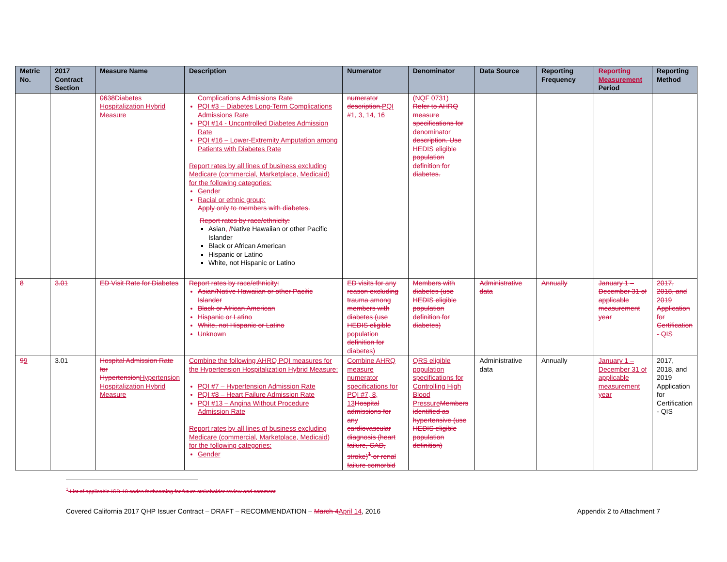| Metric No. | 2017 Contract Section | Measure Name | Description | Numerator | Denominator | Data Source | Reporting Frequency | Reporting Measurement Period | Reporting Method |
| --- | --- | --- | --- | --- | --- | --- | --- | --- | --- |
| | | 0638 Diabetes Hospitalization Hybrid Measure | Complications Admissions Rate PQI #3 – Diabetes Long-Term Complications Admissions Rate PQI #14 - Uncontrolled Diabetes Admission Rate PQI #16 – Lower-Extremity Amputation among Patients with Diabetes Rate Report rates by all lines of business excluding Medicare (commercial, Marketplace, Medicaid) for the following categories: Gender Racial or ethnic group: Apply only to members with diabetes. Report rates by race/ethnicity: Asian , / Native Hawaiian or other Pacific Islander Black or African American Hispanic or Latino White, not Hispanic or Latino | numerator description. PQI #1, 3, 14, 16 | (NQF 0731) Refer to AHRQ measure specifications for denominator description. Use HEDIS eligible population definition for diabetes. | | | | |
| 8 | 3.01 | ED Visit Rate for Diabetes | Report rates by race/ethnicity: Asian/Native Hawaiian or other Pacific Islander Black or African American Hispanic or Latino White, not Hispanic or Latino Unknown | ED visits for any reason excluding trauma among members with diabetes (use HEDIS eligible population definition for diabetes) | Members with diabetes (use HEDIS eligible population definition for diabetes) | Administrative data | Annually | January 1 – December 31 of applicable measurement year | 2017, 2018, and 2019 Application for Certification - QIS |
| 9 9 | 3.01 | Hospital Admission Rate for Hypertension Hypertension Hospitalization Hybrid Measure | Combine the following AHRQ PQI measures for the Hypertension Hospitalization Hybrid Measure: PQI #7 – Hypertension Admission Rate PQI #8 – Heart Failure Admission Rate PQI #13 – Angina Without Procedure Admission Rate Report rates by all lines of business excluding Medicare (commercial, Marketplace, Medicaid) for the following categories: Gender | Combine AHRQ measure numerator specifications for PQI #7, 8, 13 Hospital admissions for any cardiovascular diagnosis (heart failure, CAD, stroke)<sup>1</sup> or renal failure comorbid | QRS eligible population specifications for Controlling High Blood Pressure Members identified as hypertensive (use HEDIS eligible population definition) | Administrative data | Annually | January 1 – December 31 of applicable measurement year | 2017, 2018, and 2019 Application for Certification - QIS |
<sup>1</sup> List of applicable ICD-10 codes forthcoming for future stakeholder review and comment
Covered California 2017 QHP Issuer Contract – DRAFT – RECOMMENDATION – March 4 April 14, 2016 Appendix 2 to Attachment 7